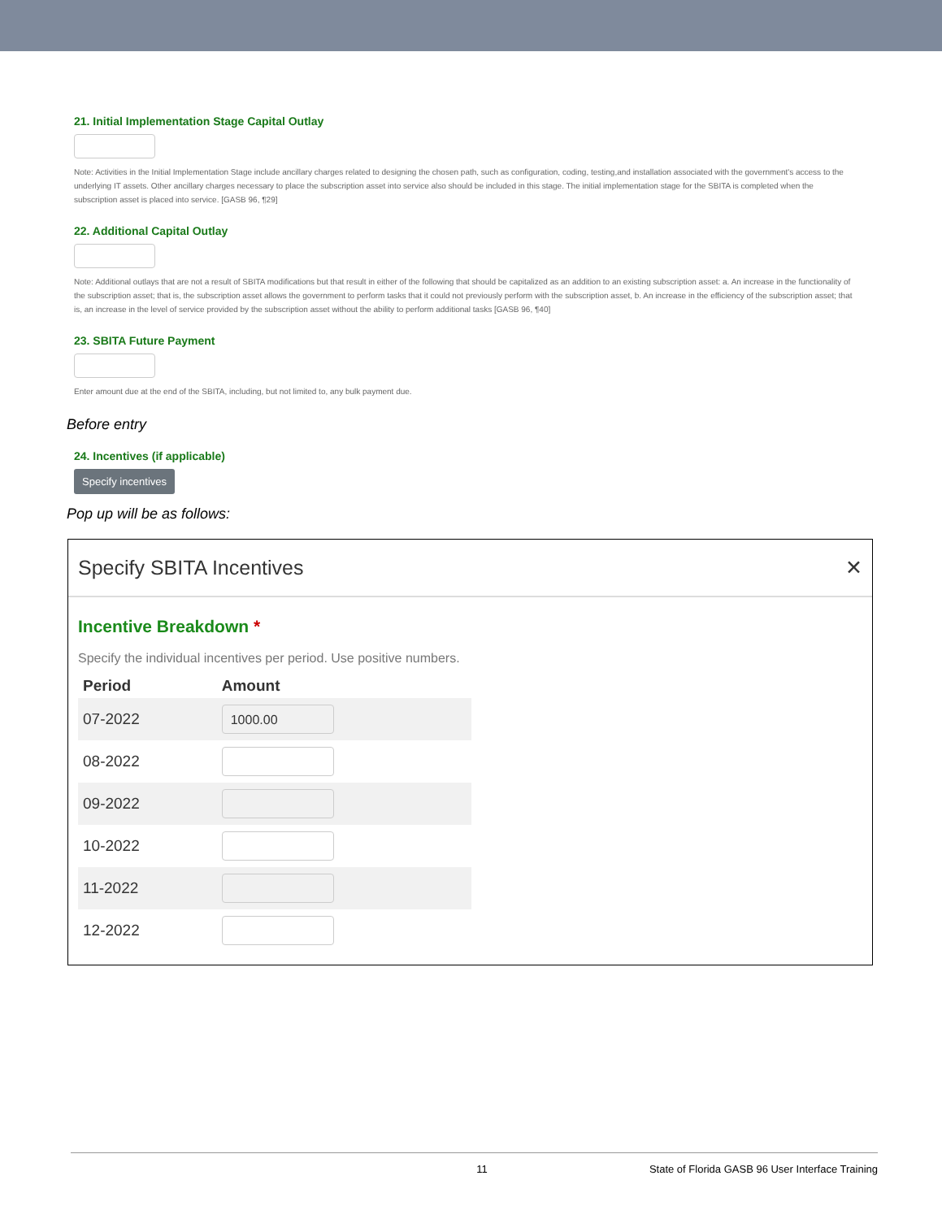21. Initial Implementation Stage Capital Outlay
Note: Activities in the Initial Implementation Stage include ancillary charges related to designing the chosen path, such as configuration, coding, testing,and installation associated with the government's access to the underlying IT assets. Other ancillary charges necessary to place the subscription asset into service also should be included in this stage. The initial implementation stage for the SBITA is completed when the subscription asset is placed into service. [GASB 96, ¶29]
22. Additional Capital Outlay
Note: Additional outlays that are not a result of SBITA modifications but that result in either of the following that should be capitalized as an addition to an existing subscription asset: a. An increase in the functionality of the subscription asset; that is, the subscription asset allows the government to perform tasks that it could not previously perform with the subscription asset, b. An increase in the efficiency of the subscription asset; that is, an increase in the level of service provided by the subscription asset without the ability to perform additional tasks [GASB 96, ¶40]
23. SBITA Future Payment
Enter amount due at the end of the SBITA, including, but not limited to, any bulk payment due.
Before entry
24. Incentives (if applicable)
Specify incentives
Pop up will be as follows:
Specify SBITA Incentives ✕
Incentive Breakdown *
Specify the individual incentives per period. Use positive numbers.
| Period | Amount |
| --- | --- |
| 07-2022 | 1000.00 |
| 08-2022 | |
| 09-2022 | |
| 10-2022 | |
| 11-2022 | |
| 12-2022 | |
11 State of Florida GASB 96 User Interface Training